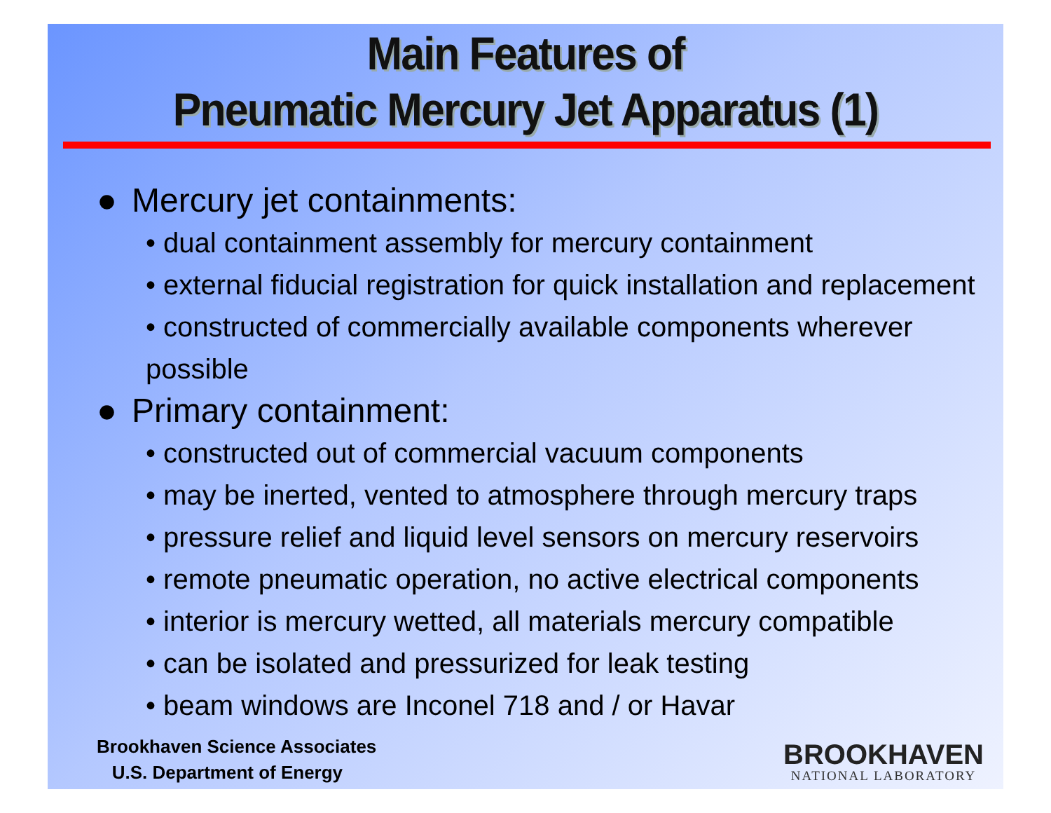Main Features of
Pneumatic Mercury Jet Apparatus (1)
● Mercury jet containments:
• dual containment assembly for mercury containment
• external fiducial registration for quick installation and replacement
• constructed of commercially available components wherever possible
● Primary containment:
• constructed out of commercial vacuum components
• may be inerted, vented to atmosphere through mercury traps
• pressure relief and liquid level sensors on mercury reservoirs
• remote pneumatic operation, no active electrical components
• interior is mercury wetted, all materials mercury compatible
• can be isolated and pressurized for leak testing
• beam windows are Inconel 718 and / or Havar
Brookhaven Science Associates
U.S. Department of Energy
BROOKHAVEN
NATIONAL LABORATORY